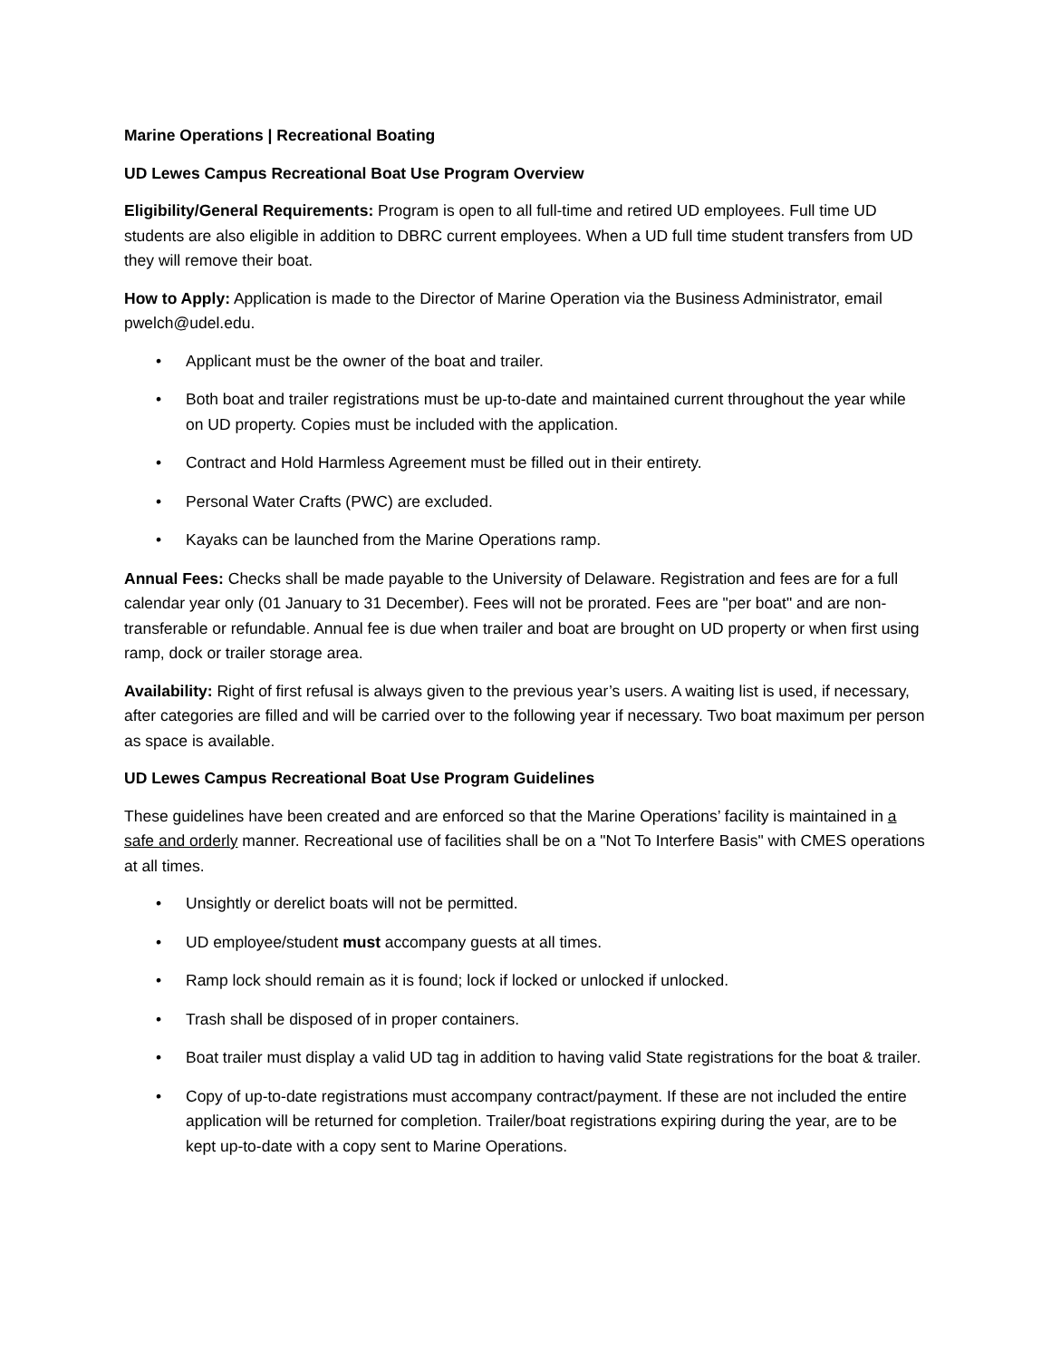Marine Operations | Recreational Boating
UD Lewes Campus Recreational Boat Use Program Overview
Eligibility/General Requirements: Program is open to all full-time and retired UD employees. Full time UD students are also eligible in addition to DBRC current employees. When a UD full time student transfers from UD they will remove their boat.
How to Apply: Application is made to the Director of Marine Operation via the Business Administrator, email pwelch@udel.edu.
• Applicant must be the owner of the boat and trailer.
• Both boat and trailer registrations must be up-to-date and maintained current throughout the year while on UD property. Copies must be included with the application.
• Contract and Hold Harmless Agreement must be filled out in their entirety.
• Personal Water Crafts (PWC) are excluded.
• Kayaks can be launched from the Marine Operations ramp.
Annual Fees: Checks shall be made payable to the University of Delaware. Registration and fees are for a full calendar year only (01 January to 31 December). Fees will not be prorated. Fees are "per boat" and are non-transferable or refundable. Annual fee is due when trailer and boat are brought on UD property or when first using ramp, dock or trailer storage area.
Availability: Right of first refusal is always given to the previous year’s users. A waiting list is used, if necessary, after categories are filled and will be carried over to the following year if necessary. Two boat maximum per person as space is available.
UD Lewes Campus Recreational Boat Use Program Guidelines
These guidelines have been created and are enforced so that the Marine Operations’ facility is maintained in a safe and orderly manner. Recreational use of facilities shall be on a "Not To Interfere Basis" with CMES operations at all times.
• Unsightly or derelict boats will not be permitted.
• UD employee/student must accompany guests at all times.
• Ramp lock should remain as it is found; lock if locked or unlocked if unlocked.
• Trash shall be disposed of in proper containers.
• Boat trailer must display a valid UD tag in addition to having valid State registrations for the boat & trailer.
• Copy of up-to-date registrations must accompany contract/payment. If these are not included the entire application will be returned for completion. Trailer/boat registrations expiring during the year, are to be kept up-to-date with a copy sent to Marine Operations.